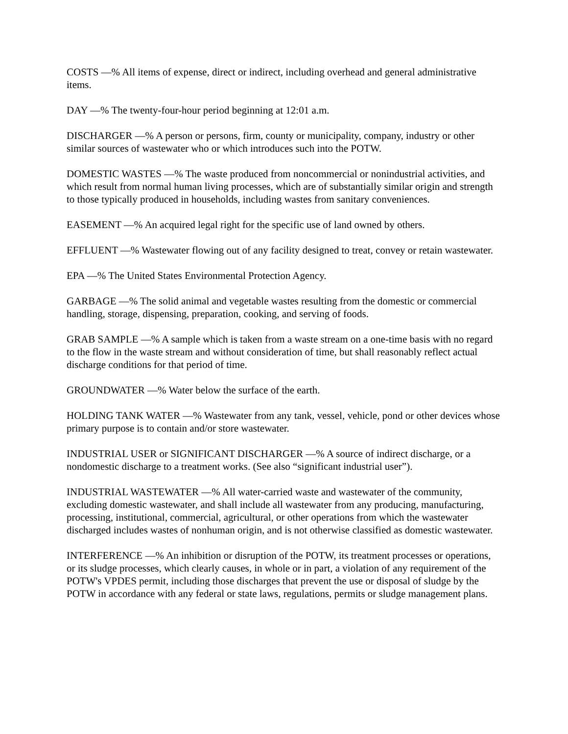COSTS —% All items of expense, direct or indirect, including overhead and general administrative items.
DAY —% The twenty-four-hour period beginning at 12:01 a.m.
DISCHARGER —% A person or persons, firm, county or municipality, company, industry or other similar sources of wastewater who or which introduces such into the POTW.
DOMESTIC WASTES —% The waste produced from noncommercial or nonindustrial activities, and which result from normal human living processes, which are of substantially similar origin and strength to those typically produced in households, including wastes from sanitary conveniences.
EASEMENT —% An acquired legal right for the specific use of land owned by others.
EFFLUENT —% Wastewater flowing out of any facility designed to treat, convey or retain wastewater.
EPA —% The United States Environmental Protection Agency.
GARBAGE —% The solid animal and vegetable wastes resulting from the domestic or commercial handling, storage, dispensing, preparation, cooking, and serving of foods.
GRAB SAMPLE —% A sample which is taken from a waste stream on a one-time basis with no regard to the flow in the waste stream and without consideration of time, but shall reasonably reflect actual discharge conditions for that period of time.
GROUNDWATER —% Water below the surface of the earth.
HOLDING TANK WATER —% Wastewater from any tank, vessel, vehicle, pond or other devices whose primary purpose is to contain and/or store wastewater.
INDUSTRIAL USER or SIGNIFICANT DISCHARGER —% A source of indirect discharge, or a nondomestic discharge to a treatment works. (See also “significant industrial user”).
INDUSTRIAL WASTEWATER —% All water-carried waste and wastewater of the community, excluding domestic wastewater, and shall include all wastewater from any producing, manufacturing, processing, institutional, commercial, agricultural, or other operations from which the wastewater discharged includes wastes of nonhuman origin, and is not otherwise classified as domestic wastewater.
INTERFERENCE —% An inhibition or disruption of the POTW, its treatment processes or operations, or its sludge processes, which clearly causes, in whole or in part, a violation of any requirement of the POTW's VPDES permit, including those discharges that prevent the use or disposal of sludge by the POTW in accordance with any federal or state laws, regulations, permits or sludge management plans.